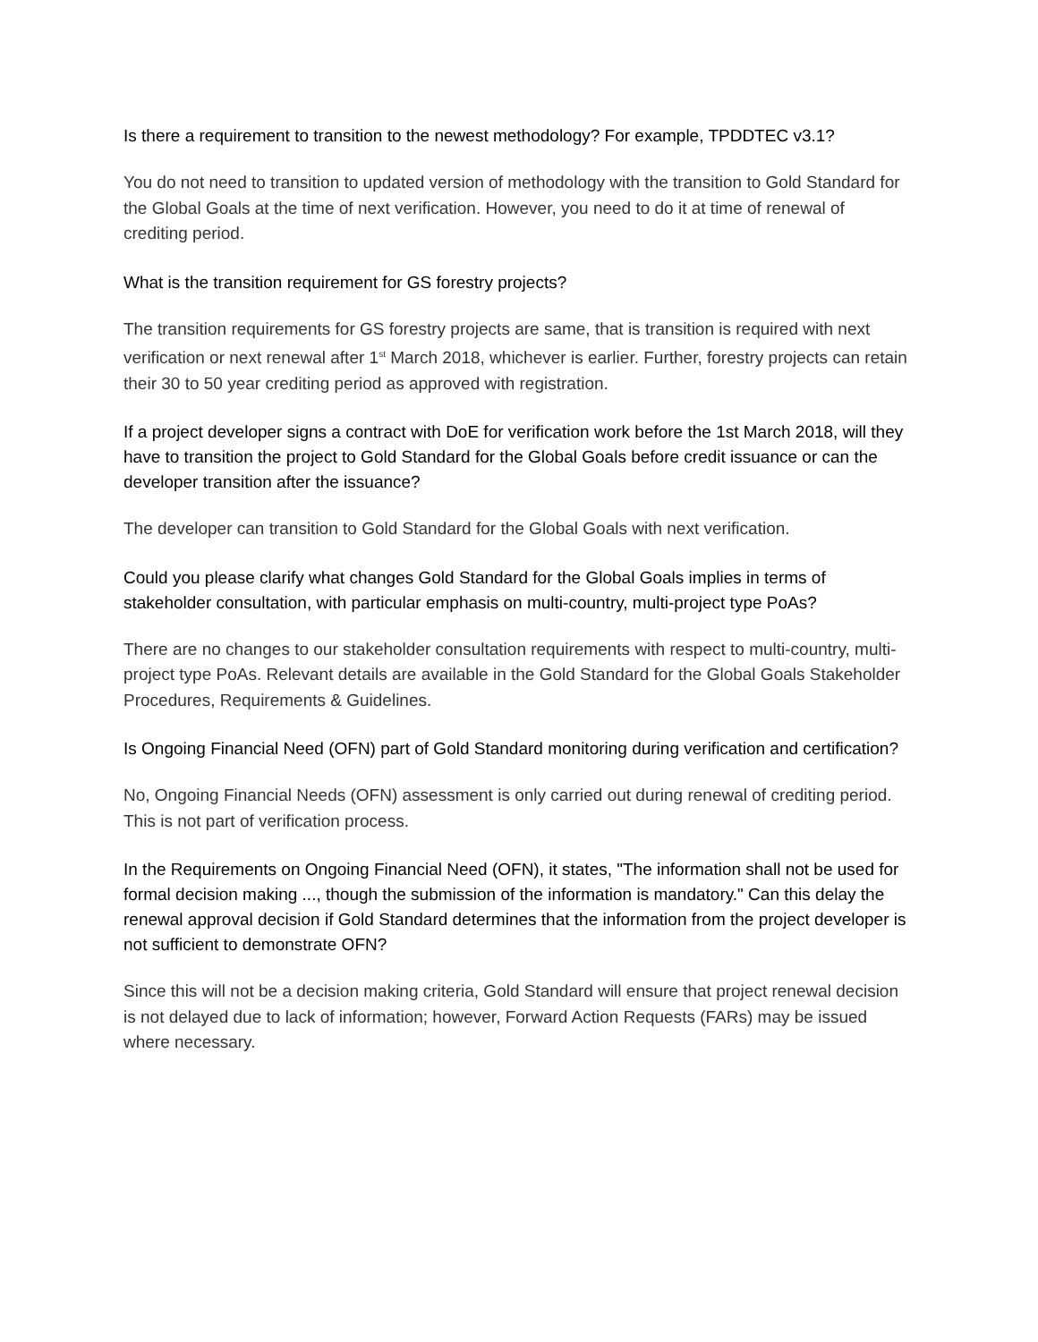Is there a requirement to transition to the newest methodology? For example, TPDDTEC v3.1?
You do not need to transition to updated version of methodology with the transition to Gold Standard for the Global Goals at the time of next verification. However, you need to do it at time of renewal of crediting period.
What is the transition requirement for GS forestry projects?
The transition requirements for GS forestry projects are same, that is transition is required with next verification or next renewal after 1<sup>st</sup> March 2018, whichever is earlier. Further, forestry projects can retain their 30 to 50 year crediting period as approved with registration.
If a project developer signs a contract with DoE for verification work before the 1st March 2018, will they have to transition the project to Gold Standard for the Global Goals before credit issuance or can the developer transition after the issuance?
The developer can transition to Gold Standard for the Global Goals with next verification.
Could you please clarify what changes Gold Standard for the Global Goals implies in terms of stakeholder consultation, with particular emphasis on multi-country, multi-project type PoAs?
There are no changes to our stakeholder consultation requirements with respect to multi-country, multi-project type PoAs. Relevant details are available in the Gold Standard for the Global Goals Stakeholder Procedures, Requirements & Guidelines.
Is Ongoing Financial Need (OFN) part of Gold Standard monitoring during verification and certification?
No, Ongoing Financial Needs (OFN) assessment is only carried out during renewal of crediting period. This is not part of verification process.
In the Requirements on Ongoing Financial Need (OFN), it states, "The information shall not be used for formal decision making ..., though the submission of the information is mandatory." Can this delay the renewal approval decision if Gold Standard determines that the information from the project developer is not sufficient to demonstrate OFN?
Since this will not be a decision making criteria, Gold Standard will ensure that project renewal decision is not delayed due to lack of information; however, Forward Action Requests (FARs) may be issued where necessary.